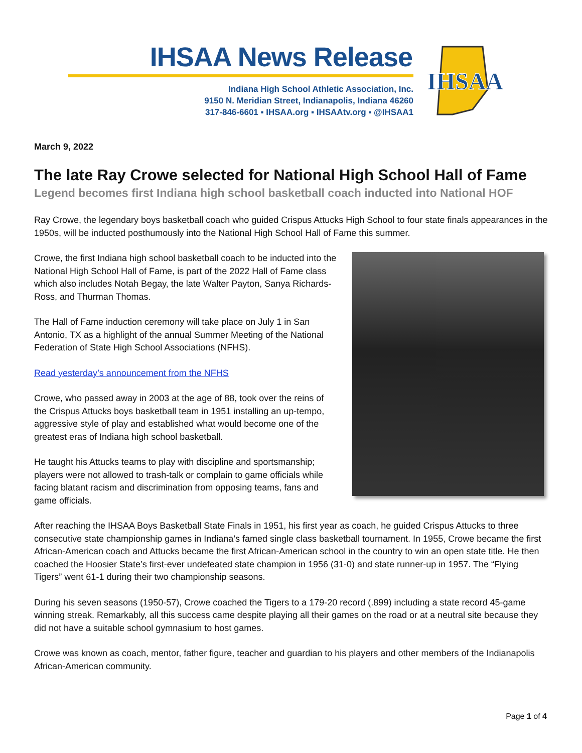IHSAA News Release
Indiana High School Athletic Association, Inc.
9150 N. Meridian Street, Indianapolis, Indiana 46260
317-846-6601 ▪ IHSAA.org ▪ IHSAAtv.org ▪ @IHSAA1
IHSAA
March 9, 2022
The late Ray Crowe selected for National High School Hall of Fame
Legend becomes first Indiana high school basketball coach inducted into National HOF
Ray Crowe, the legendary boys basketball coach who guided Crispus Attucks High School to four state finals appearances in the 1950s, will be inducted posthumously into the National High School Hall of Fame this summer.
Crowe, the first Indiana high school basketball coach to be inducted into the National High School Hall of Fame, is part of the 2022 Hall of Fame class which also includes Notah Begay, the late Walter Payton, Sanya Richards-Ross, and Thurman Thomas.
The Hall of Fame induction ceremony will take place on July 1 in San Antonio, TX as a highlight of the annual Summer Meeting of the National Federation of State High School Associations (NFHS).
Read yesterday’s announcement from the NFHS
Crowe, who passed away in 2003 at the age of 88, took over the reins of the Crispus Attucks boys basketball team in 1951 installing an up-tempo, aggressive style of play and established what would become one of the greatest eras of Indiana high school basketball.
He taught his Attucks teams to play with discipline and sportsmanship; players were not allowed to trash-talk or complain to game officials while facing blatant racism and discrimination from opposing teams, fans and game officials.
After reaching the IHSAA Boys Basketball State Finals in 1951, his first year as coach, he guided Crispus Attucks to three consecutive state championship games in Indiana’s famed single class basketball tournament. In 1955, Crowe became the first African-American coach and Attucks became the first African-American school in the country to win an open state title. He then coached the Hoosier State’s first-ever undefeated state champion in 1956 (31-0) and state runner-up in 1957. The “Flying Tigers” went 61-1 during their two championship seasons.
During his seven seasons (1950-57), Crowe coached the Tigers to a 179-20 record (.899) including a state record 45-game winning streak. Remarkably, all this success came despite playing all their games on the road or at a neutral site because they did not have a suitable school gymnasium to host games.
Crowe was known as coach, mentor, father figure, teacher and guardian to his players and other members of the Indianapolis African-American community.
Page 1 of 4